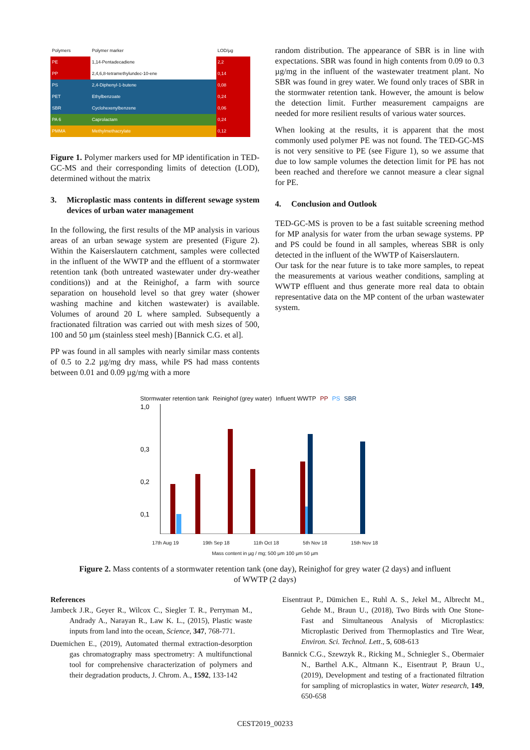| Polymers | Polymer marker | LOD/µg |
| --- | --- | --- |
| PE | 1,14-Pentadecadiene | 2,2 |
| PP | 2,4,6,8-tetramethylundec-10-ene | 0,14 |
| PS | 2,4-Diphenyl-1-butene | 0,08 |
| PET | Ethylbenzoate | 0,24 |
| SBR | Cyclohexenylbenzene | 0,06 |
| PA 6 | Caprolactam | 0,24 |
| PMMA | Methylmethacrylate | 0,12 |
Figure 1. Polymer markers used for MP identification in TED-GC-MS and their corresponding limits of detection (LOD), determined without the matrix
3. Microplastic mass contents in different sewage system devices of urban water management
In the following, the first results of the MP analysis in various areas of an urban sewage system are presented (Figure 2). Within the Kaiserslautern catchment, samples were collected in the influent of the WWTP and the effluent of a stormwater retention tank (both untreated wastewater under dry-weather conditions)) and at the Reinighof, a farm with source separation on household level so that grey water (shower washing machine and kitchen wastewater) is available. Volumes of around 20 L where sampled. Subsequently a fractionated filtration was carried out with mesh sizes of 500, 100 and 50 µm (stainless steel mesh) [Bannick C.G. et al].
PP was found in all samples with nearly similar mass contents of 0.5 to 2.2 µg/mg dry mass, while PS had mass contents between 0.01 and 0.09 µg/mg with a more
random distribution. The appearance of SBR is in line with expectations. SBR was found in high contents from 0.09 to 0.3 µg/mg in the influent of the wastewater treatment plant. No SBR was found in grey water. We found only traces of SBR in the stormwater retention tank. However, the amount is below the detection limit. Further measurement campaigns are needed for more resilient results of various water sources.
When looking at the results, it is apparent that the most commonly used polymer PE was not found. The TED-GC-MS is not very sensitive to PE (see Figure 1), so we assume that due to low sample volumes the detection limit for PE has not been reached and therefore we cannot measure a clear signal for PE.
4. Conclusion and Outlook
TED-GC-MS is proven to be a fast suitable screening method for MP analysis for water from the urban sewage systems. PP and PS could be found in all samples, whereas SBR is only detected in the influent of the WWTP of Kaiserslautern.
Our task for the near future is to take more samples, to repeat the measurements at various weather conditions, sampling at WWTP effluent and thus generate more real data to obtain representative data on the MP content of the urban wastewater system.
Stormwater retention tank Reinighof (grey water) Influent WWTP PP PS SBR
1,0
0,3
0,2
0,1
17th Aug 19 19th Sep 18 11th Oct 18 5th Nov 18 15th Nov 18
Mass content in µg / mg; 500 µm 100 µm 50 µm
Figure 2. Mass contents of a stormwater retention tank (one day), Reinighof for grey water (2 days) and influent of WWTP (2 days)
References
Jambeck J.R., Geyer R., Wilcox C., Siegler T. R., Perryman M., Andrady A., Narayan R., Law K. L., (2015), Plastic waste inputs from land into the ocean, Science, 347, 768-771.
Duemichen E., (2019), Automated thermal extraction-desorption gas chromatography mass spectrometry: A multifunctional tool for comprehensive characterization of polymers and their degradation products, J. Chrom. A., 1592, 133-142
Eisentraut P., Dümichen E., Ruhl A. S., Jekel M., Albrecht M., Gehde M., Braun U., (2018), Two Birds with One Stone-Fast and Simultaneous Analysis of Microplastics: Microplastic Derived from Thermoplastics and Tire Wear, Environ. Sci. Technol. Lett., 5, 608-613
Bannick C.G., Szewzyk R., Ricking M., Schniegler S., Obermaier N., Barthel A.K., Altmann K., Eisentraut P, Braun U., (2019), Development and testing of a fractionated filtration for sampling of microplastics in water, Water research, 149, 650-658
CEST2019_00233